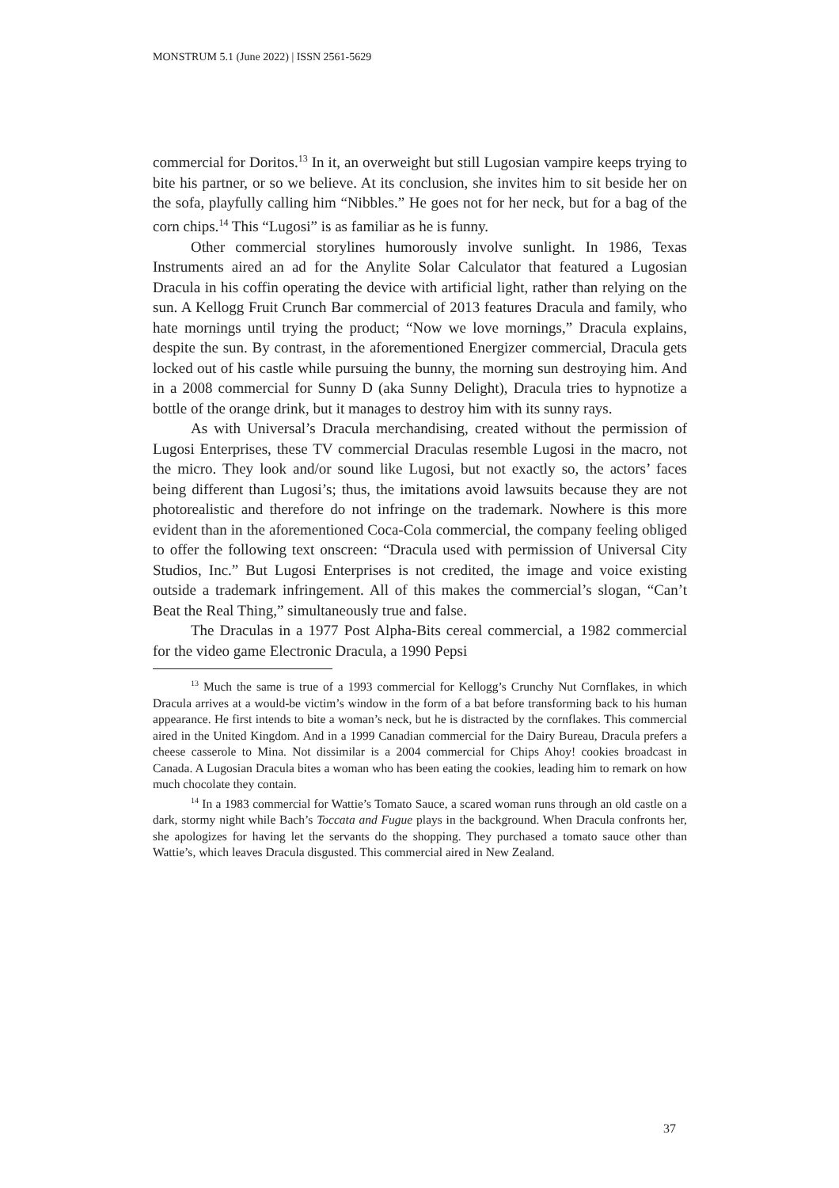MONSTRUM 5.1 (June 2022) | ISSN 2561-5629
commercial for Doritos.<sup>13</sup> In it, an overweight but still Lugosian vampire keeps trying to bite his partner, or so we believe. At its conclusion, she invites him to sit beside her on the sofa, playfully calling him “Nibbles.” He goes not for her neck, but for a bag of the corn chips.<sup>14</sup> This “Lugosi” is as familiar as he is funny.
Other commercial storylines humorously involve sunlight. In 1986, Texas Instruments aired an ad for the Anylite Solar Calculator that featured a Lugosian Dracula in his coffin operating the device with artificial light, rather than relying on the sun. A Kellogg Fruit Crunch Bar commercial of 2013 features Dracula and family, who hate mornings until trying the product; “Now we love mornings,” Dracula explains, despite the sun. By contrast, in the aforementioned Energizer commercial, Dracula gets locked out of his castle while pursuing the bunny, the morning sun destroying him. And in a 2008 commercial for Sunny D (aka Sunny Delight), Dracula tries to hypnotize a bottle of the orange drink, but it manages to destroy him with its sunny rays.
As with Universal’s Dracula merchandising, created without the permission of Lugosi Enterprises, these TV commercial Draculas resemble Lugosi in the macro, not the micro. They look and/or sound like Lugosi, but not exactly so, the actors’ faces being different than Lugosi’s; thus, the imitations avoid lawsuits because they are not photorealistic and therefore do not infringe on the trademark. Nowhere is this more evident than in the aforementioned Coca-Cola commercial, the company feeling obliged to offer the following text onscreen: “Dracula used with permission of Universal City Studios, Inc.” But Lugosi Enterprises is not credited, the image and voice existing outside a trademark infringement. All of this makes the commercial’s slogan, “Can’t Beat the Real Thing,” simultaneously true and false.
The Draculas in a 1977 Post Alpha-Bits cereal commercial, a 1982 commercial for the video game Electronic Dracula, a 1990 Pepsi
<sup>13</sup> Much the same is true of a 1993 commercial for Kellogg’s Crunchy Nut Cornflakes, in which Dracula arrives at a would-be victim’s window in the form of a bat before transforming back to his human appearance. He first intends to bite a woman’s neck, but he is distracted by the cornflakes. This commercial aired in the United Kingdom. And in a 1999 Canadian commercial for the Dairy Bureau, Dracula prefers a cheese casserole to Mina. Not dissimilar is a 2004 commercial for Chips Ahoy! cookies broadcast in Canada. A Lugosian Dracula bites a woman who has been eating the cookies, leading him to remark on how much chocolate they contain.
<sup>14</sup> In a 1983 commercial for Wattie’s Tomato Sauce, a scared woman runs through an old castle on a dark, stormy night while Bach’s Toccata and Fugue plays in the background. When Dracula confronts her, she apologizes for having let the servants do the shopping. They purchased a tomato sauce other than Wattie’s, which leaves Dracula disgusted. This commercial aired in New Zealand.
37